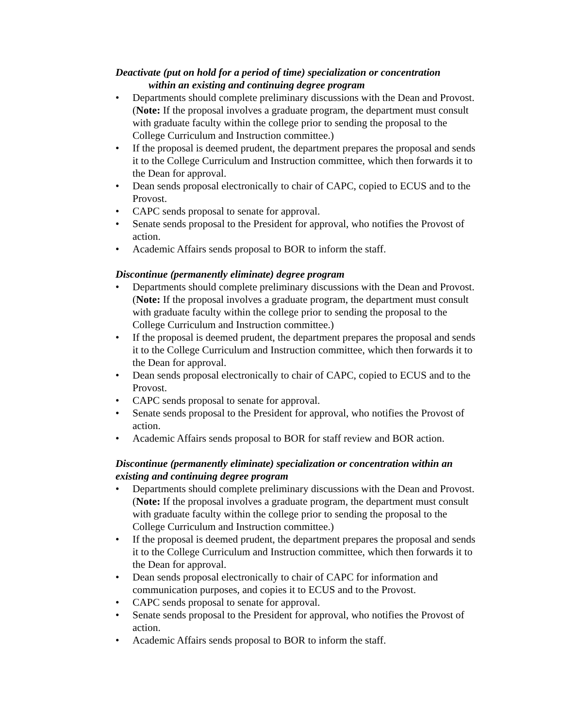Deactivate (put on hold for a period of time) specialization or concentration
within an existing and continuing degree program
• Departments should complete preliminary discussions with the Dean and Provost. (Note: If the proposal involves a graduate program, the department must consult with graduate faculty within the college prior to sending the proposal to the College Curriculum and Instruction committee.)
• If the proposal is deemed prudent, the department prepares the proposal and sends it to the College Curriculum and Instruction committee, which then forwards it to the Dean for approval.
• Dean sends proposal electronically to chair of CAPC, copied to ECUS and to the Provost.
• CAPC sends proposal to senate for approval.
• Senate sends proposal to the President for approval, who notifies the Provost of action.
• Academic Affairs sends proposal to BOR to inform the staff.
Discontinue (permanently eliminate) degree program
• Departments should complete preliminary discussions with the Dean and Provost. (Note: If the proposal involves a graduate program, the department must consult with graduate faculty within the college prior to sending the proposal to the College Curriculum and Instruction committee.)
• If the proposal is deemed prudent, the department prepares the proposal and sends it to the College Curriculum and Instruction committee, which then forwards it to the Dean for approval.
• Dean sends proposal electronically to chair of CAPC, copied to ECUS and to the Provost.
• CAPC sends proposal to senate for approval.
• Senate sends proposal to the President for approval, who notifies the Provost of action.
• Academic Affairs sends proposal to BOR for staff review and BOR action.
Discontinue (permanently eliminate) specialization or concentration within an existing and continuing degree program
• Departments should complete preliminary discussions with the Dean and Provost. (Note: If the proposal involves a graduate program, the department must consult with graduate faculty within the college prior to sending the proposal to the College Curriculum and Instruction committee.)
• If the proposal is deemed prudent, the department prepares the proposal and sends it to the College Curriculum and Instruction committee, which then forwards it to the Dean for approval.
• Dean sends proposal electronically to chair of CAPC for information and communication purposes, and copies it to ECUS and to the Provost.
• CAPC sends proposal to senate for approval.
• Senate sends proposal to the President for approval, who notifies the Provost of action.
• Academic Affairs sends proposal to BOR to inform the staff.